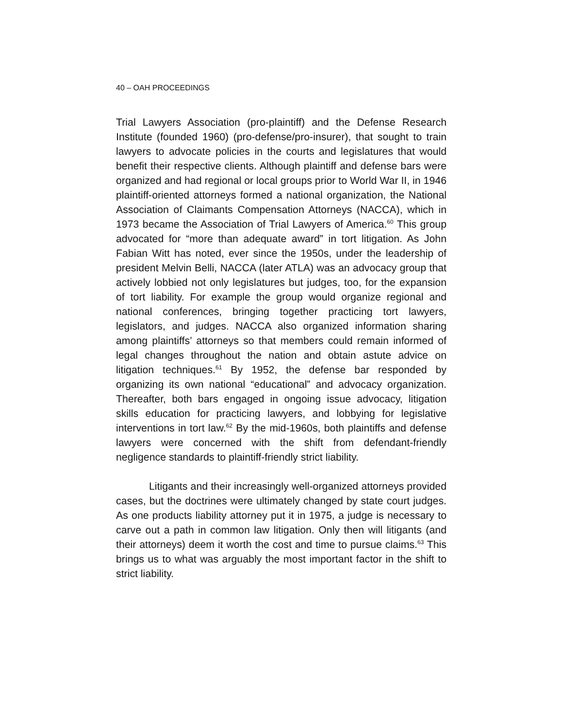40 – OAH PROCEEDINGS
Trial Lawyers Association (pro-plaintiff) and the Defense Research Institute (founded 1960) (pro-defense/pro-insurer), that sought to train lawyers to advocate policies in the courts and legislatures that would benefit their respective clients. Although plaintiff and defense bars were organized and had regional or local groups prior to World War II, in 1946 plaintiff-oriented attorneys formed a national organization, the National Association of Claimants Compensation Attorneys (NACCA), which in 1973 became the Association of Trial Lawyers of America.<sup>60</sup> This group advocated for “more than adequate award” in tort litigation. As John Fabian Witt has noted, ever since the 1950s, under the leadership of president Melvin Belli, NACCA (later ATLA) was an advocacy group that actively lobbied not only legislatures but judges, too, for the expansion of tort liability. For example the group would organize regional and national conferences, bringing together practicing tort lawyers, legislators, and judges. NACCA also organized information sharing among plaintiffs’ attorneys so that members could remain informed of legal changes throughout the nation and obtain astute advice on litigation techniques.<sup>61</sup> By 1952, the defense bar responded by organizing its own national “educational” and advocacy organization. Thereafter, both bars engaged in ongoing issue advocacy, litigation skills education for practicing lawyers, and lobbying for legislative interventions in tort law.<sup>62</sup> By the mid-1960s, both plaintiffs and defense lawyers were concerned with the shift from defendant-friendly negligence standards to plaintiff-friendly strict liability.
Litigants and their increasingly well-organized attorneys provided cases, but the doctrines were ultimately changed by state court judges. As one products liability attorney put it in 1975, a judge is necessary to carve out a path in common law litigation. Only then will litigants (and their attorneys) deem it worth the cost and time to pursue claims.<sup>63</sup> This brings us to what was arguably the most important factor in the shift to strict liability.